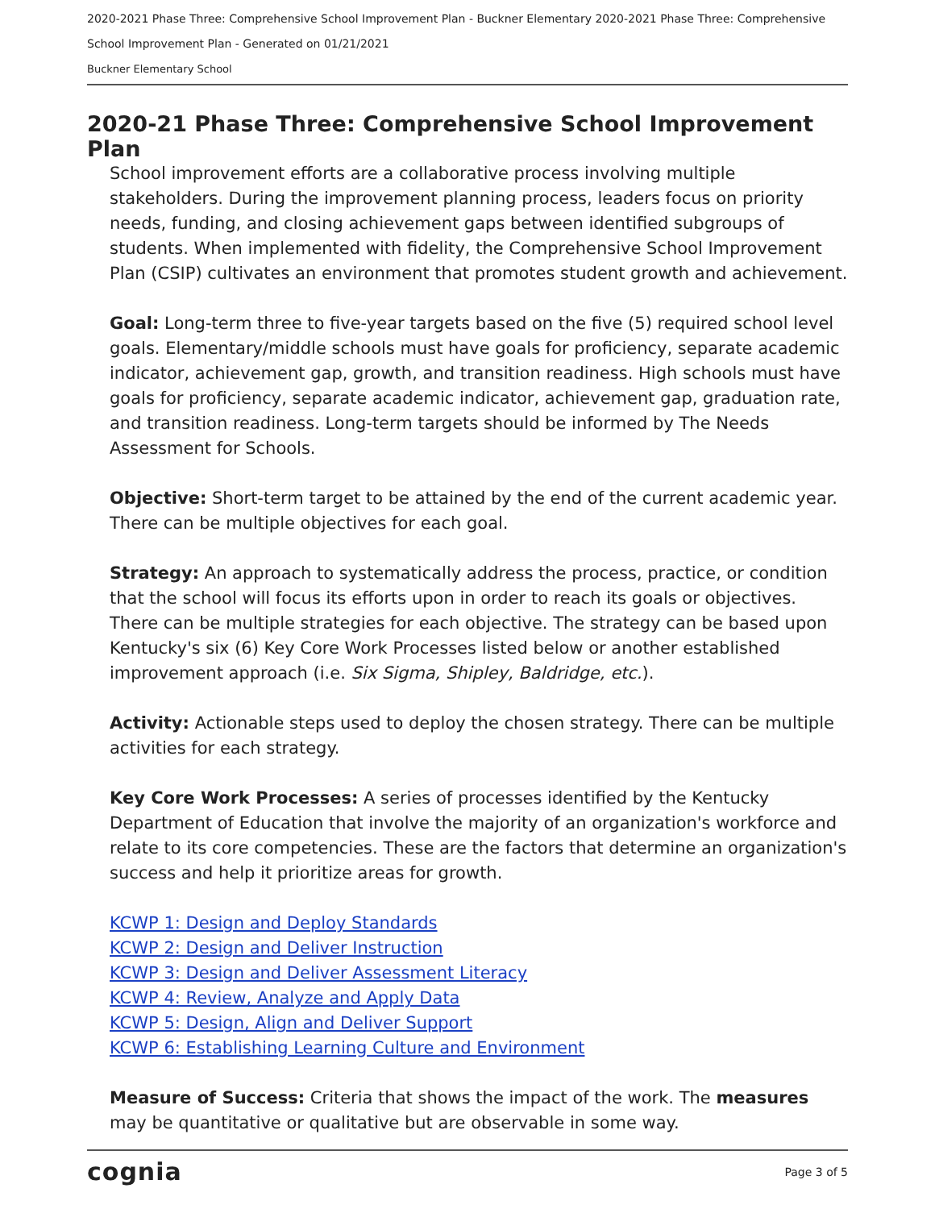2020-2021 Phase Three: Comprehensive School Improvement Plan - Buckner Elementary 2020-2021 Phase Three: Comprehensive School Improvement Plan - Generated on 01/21/2021
Buckner Elementary School
2020-21 Phase Three: Comprehensive School Improvement Plan
School improvement efforts are a collaborative process involving multiple stakeholders. During the improvement planning process, leaders focus on priority needs, funding, and closing achievement gaps between identified subgroups of students. When implemented with fidelity, the Comprehensive School Improvement Plan (CSIP) cultivates an environment that promotes student growth and achievement.
Goal: Long-term three to five-year targets based on the five (5) required school level goals. Elementary/middle schools must have goals for proficiency, separate academic indicator, achievement gap, growth, and transition readiness. High schools must have goals for proficiency, separate academic indicator, achievement gap, graduation rate, and transition readiness. Long-term targets should be informed by The Needs Assessment for Schools.
Objective: Short-term target to be attained by the end of the current academic year. There can be multiple objectives for each goal.
Strategy: An approach to systematically address the process, practice, or condition that the school will focus its efforts upon in order to reach its goals or objectives. There can be multiple strategies for each objective. The strategy can be based upon Kentucky's six (6) Key Core Work Processes listed below or another established improvement approach (i.e. Six Sigma, Shipley, Baldridge, etc.).
Activity: Actionable steps used to deploy the chosen strategy. There can be multiple activities for each strategy.
Key Core Work Processes: A series of processes identified by the Kentucky Department of Education that involve the majority of an organization's workforce and relate to its core competencies. These are the factors that determine an organization's success and help it prioritize areas for growth.
KCWP 1: Design and Deploy Standards
KCWP 2: Design and Deliver Instruction
KCWP 3: Design and Deliver Assessment Literacy
KCWP 4: Review, Analyze and Apply Data
KCWP 5: Design, Align and Deliver Support
KCWP 6: Establishing Learning Culture and Environment
Measure of Success: Criteria that shows the impact of the work. The measures may be quantitative or qualitative but are observable in some way.
cognia Page 3 of 5